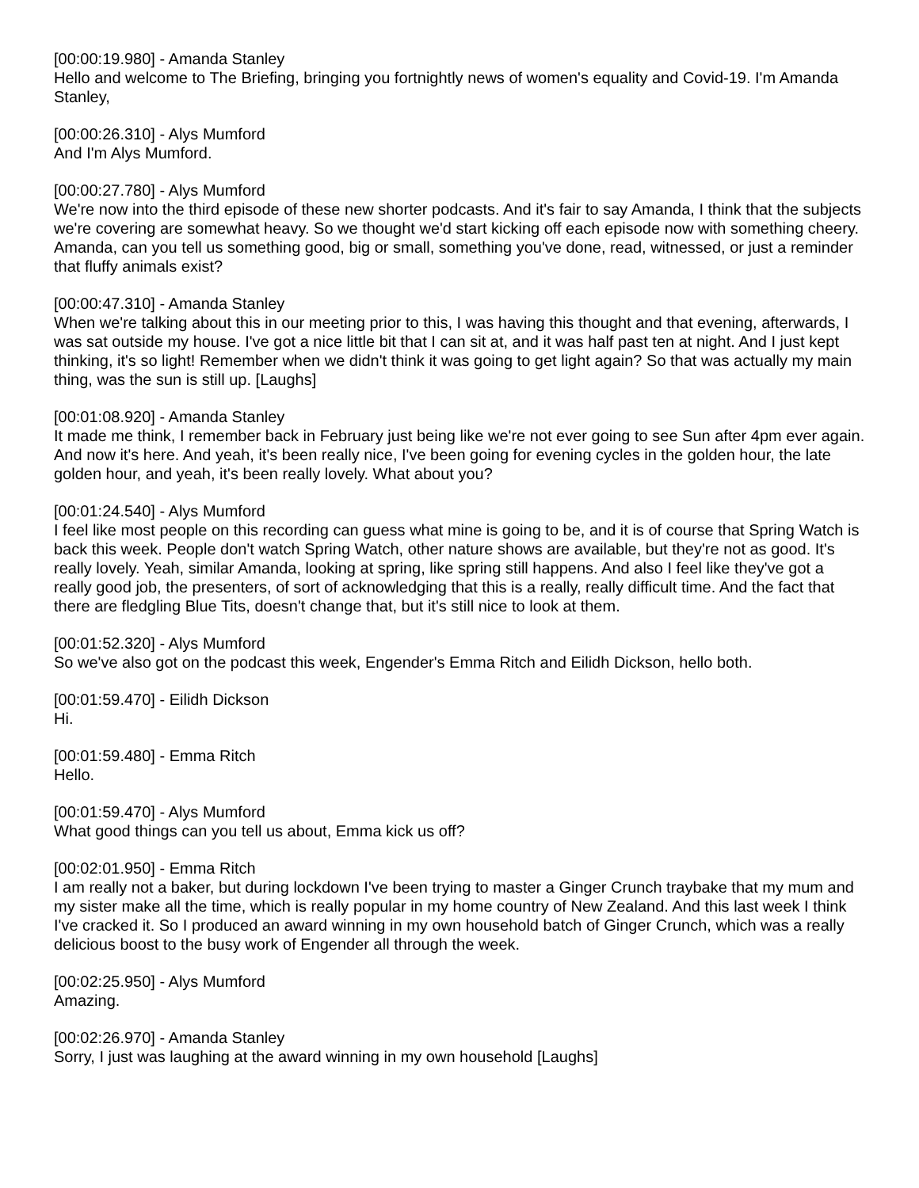[00:00:19.980] - Amanda Stanley
Hello and welcome to The Briefing, bringing you fortnightly news of women's equality and Covid-19. I'm Amanda Stanley,
[00:00:26.310] - Alys Mumford
And I'm Alys Mumford.
[00:00:27.780] - Alys Mumford
We're now into the third episode of these new shorter podcasts. And it's fair to say Amanda, I think that the subjects we're covering are somewhat heavy. So we thought we'd start kicking off each episode now with something cheery. Amanda, can you tell us something good, big or small, something you've done, read, witnessed, or just a reminder that fluffy animals exist?
[00:00:47.310] - Amanda Stanley
When we're talking about this in our meeting prior to this, I was having this thought and that evening, afterwards, I was sat outside my house. I've got a nice little bit that I can sit at, and it was half past ten at night. And I just kept thinking, it's so light! Remember when we didn't think it was going to get light again? So that was actually my main thing, was the sun is still up. [Laughs]
[00:01:08.920] - Amanda Stanley
It made me think, I remember back in February just being like we're not ever going to see Sun after 4pm ever again. And now it's here. And yeah, it's been really nice, I've been going for evening cycles in the golden hour, the late golden hour, and yeah, it's been really lovely. What about you?
[00:01:24.540] - Alys Mumford
I feel like most people on this recording can guess what mine is going to be, and it is of course that Spring Watch is back this week. People don't watch Spring Watch, other nature shows are available, but they're not as good. It's really lovely. Yeah, similar Amanda, looking at spring, like spring still happens. And also I feel like they've got a really good job, the presenters, of sort of acknowledging that this is a really, really difficult time. And the fact that there are fledgling Blue Tits, doesn't change that, but it's still nice to look at them.
[00:01:52.320] - Alys Mumford
So we've also got on the podcast this week, Engender's Emma Ritch and Eilidh Dickson, hello both.
[00:01:59.470] - Eilidh Dickson
Hi.
[00:01:59.480] - Emma Ritch
Hello.
[00:01:59.470] - Alys Mumford
What good things can you tell us about, Emma kick us off?
[00:02:01.950] - Emma Ritch
I am really not a baker, but during lockdown I've been trying to master a Ginger Crunch traybake that my mum and my sister make all the time, which is really popular in my home country of New Zealand. And this last week I think I've cracked it. So I produced an award winning in my own household batch of Ginger Crunch, which was a really delicious boost to the busy work of Engender all through the week.
[00:02:25.950] - Alys Mumford
Amazing.
[00:02:26.970] - Amanda Stanley
Sorry, I just was laughing at the award winning in my own household [Laughs]